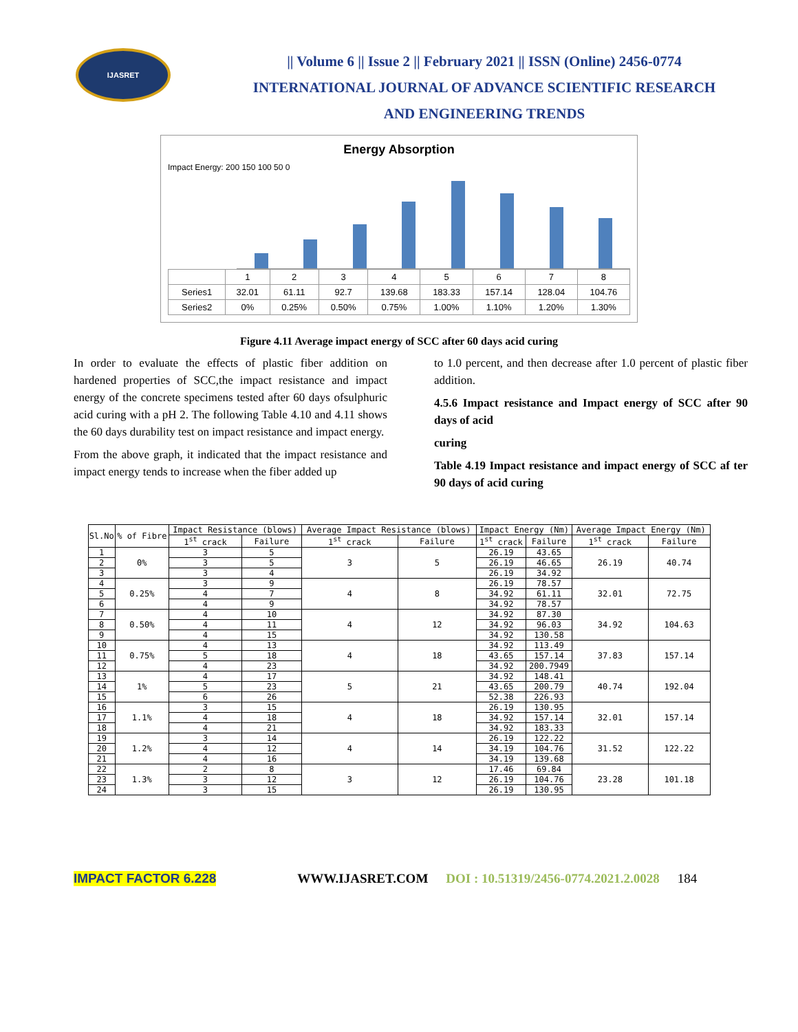IJASRET
|| Volume 6 || Issue 2 || February 2021 || ISSN (Online) 2456-0774
INTERNATIONAL JOURNAL OF ADVANCE SCIENTIFIC RESEARCH
AND ENGINEERING TRENDS
Energy Absorption
Impact Energy: 200 150 100 50 0
| | 1 | 2 | 3 | 4 | 5 | 6 | 7 | 8 |
| Series1 | 32.01 | 61.11 | 92.7 | 139.68 | 183.33 | 157.14 | 128.04 | 104.76 |
| Series2 | 0% | 0.25% | 0.50% | 0.75% | 1.00% | 1.10% | 1.20% | 1.30% |
Figure 4.11 Average impact energy of SCC after 60 days acid curing
In order to evaluate the effects of plastic fiber addition on hardened properties of SCC,the impact resistance and impact energy of the concrete specimens tested after 60 days ofsulphuric acid curing with a pH 2. The following Table 4.10 and 4.11 shows the 60 days durability test on impact resistance and impact energy.
From the above graph, it indicated that the impact resistance and impact energy tends to increase when the fiber added up
to 1.0 percent, and then decrease after 1.0 percent of plastic fiber addition.
4.5.6 Impact resistance and Impact energy of SCC after 90 days of acid
curing
Table 4.19 Impact resistance and impact energy of SCC af ter 90 days of acid curing
| Sl.No | % of Fibre | Impact Resistance (blows) | | Average Impact Resistance (blows) | | Impact Energy (Nm) | | Average Impact Energy (Nm) | |
| --- | --- | --- | --- | --- | --- | --- | --- | --- | --- |
| | | 1<sup>st</sup> crack | Failure | 1<sup>st</sup> crack | Failure | 1<sup>st</sup> crack | Failure | 1<sup>st</sup> crack | Failure |
| 1 | 0% | 3 | 5 | 3 | 5 | 26.19 | 43.65 | 26.19 | 40.74 |
| 2 | | 3 | 5 | | | 26.19 | 46.65 | | |
| 3 | | 3 | 4 | | | 26.19 | 34.92 | | |
| 4 | 0.25% | 3 | 9 | 4 | 8 | 26.19 | 78.57 | 32.01 | 72.75 |
| 5 | | 4 | 7 | | | 34.92 | 61.11 | | |
| 6 | | 4 | 9 | | | 34.92 | 78.57 | | |
| 7 | 0.50% | 4 | 10 | 4 | 12 | 34.92 | 87.30 | 34.92 | 104.63 |
| 8 | | 4 | 11 | | | 34.92 | 96.03 | | |
| 9 | | 4 | 15 | | | 34.92 | 130.58 | | |
| 10 | 0.75% | 4 | 13 | 4 | 18 | 34.92 | 113.49 | 37.83 | 157.14 |
| 11 | | 5 | 18 | | | 43.65 | 157.14 | | |
| 12 | | 4 | 23 | | | 34.92 | 200.7949 | | |
| 13 | 1% | 4 | 17 | 5 | 21 | 34.92 | 148.41 | 40.74 | 192.04 |
| 14 | | 5 | 23 | | | 43.65 | 200.79 | | |
| 15 | | 6 | 26 | | | 52.38 | 226.93 | | |
| 16 | 1.1% | 3 | 15 | 4 | 18 | 26.19 | 130.95 | 32.01 | 157.14 |
| 17 | | 4 | 18 | | | 34.92 | 157.14 | | |
| 18 | | 4 | 21 | | | 34.92 | 183.33 | | |
| 19 | 1.2% | 3 | 14 | 4 | 14 | 26.19 | 122.22 | 31.52 | 122.22 |
| 20 | | 4 | 12 | | | 34.19 | 104.76 | | |
| 21 | | 4 | 16 | | | 34.19 | 139.68 | | |
| 22 | 1.3% | 2 | 8 | 3 | 12 | 17.46 | 69.84 | 23.28 | 101.18 |
| 23 | | 3 | 12 | | | 26.19 | 104.76 | | |
| 24 | | 3 | 15 | | | 26.19 | 130.95 | | |
IMPACT FACTOR 6.228 WWW.IJASRET.COM DOI : 10.51319/2456-0774.2021.2.0028 184